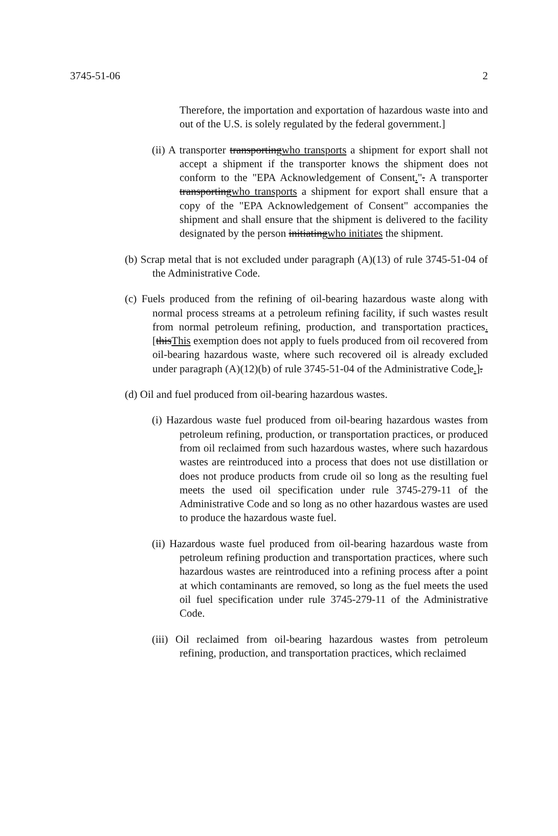3745-51-06 2
Therefore, the importation and exportation of hazardous waste into and out of the U.S. is solely regulated by the federal government.]
(ii) A transporter transportingwho transports a shipment for export shall not accept a shipment if the transporter knows the shipment does not conform to the "EPA Acknowledgement of Consent.". A transporter transportingwho transports a shipment for export shall ensure that a copy of the "EPA Acknowledgement of Consent" accompanies the shipment and shall ensure that the shipment is delivered to the facility designated by the person initiatingwho initiates the shipment.
(b) Scrap metal that is not excluded under paragraph (A)(13) of rule 3745-51-04 of the Administrative Code.
(c) Fuels produced from the refining of oil-bearing hazardous waste along with normal process streams at a petroleum refining facility, if such wastes result from normal petroleum refining, production, and transportation practices. [thisThis exemption does not apply to fuels produced from oil recovered from oil-bearing hazardous waste, where such recovered oil is already excluded under paragraph (A)(12)(b) of rule 3745-51-04 of the Administrative Code.].
(d) Oil and fuel produced from oil-bearing hazardous wastes.
(i) Hazardous waste fuel produced from oil-bearing hazardous wastes from petroleum refining, production, or transportation practices, or produced from oil reclaimed from such hazardous wastes, where such hazardous wastes are reintroduced into a process that does not use distillation or does not produce products from crude oil so long as the resulting fuel meets the used oil specification under rule 3745-279-11 of the Administrative Code and so long as no other hazardous wastes are used to produce the hazardous waste fuel.
(ii) Hazardous waste fuel produced from oil-bearing hazardous waste from petroleum refining production and transportation practices, where such hazardous wastes are reintroduced into a refining process after a point at which contaminants are removed, so long as the fuel meets the used oil fuel specification under rule 3745-279-11 of the Administrative Code.
(iii) Oil reclaimed from oil-bearing hazardous wastes from petroleum refining, production, and transportation practices, which reclaimed